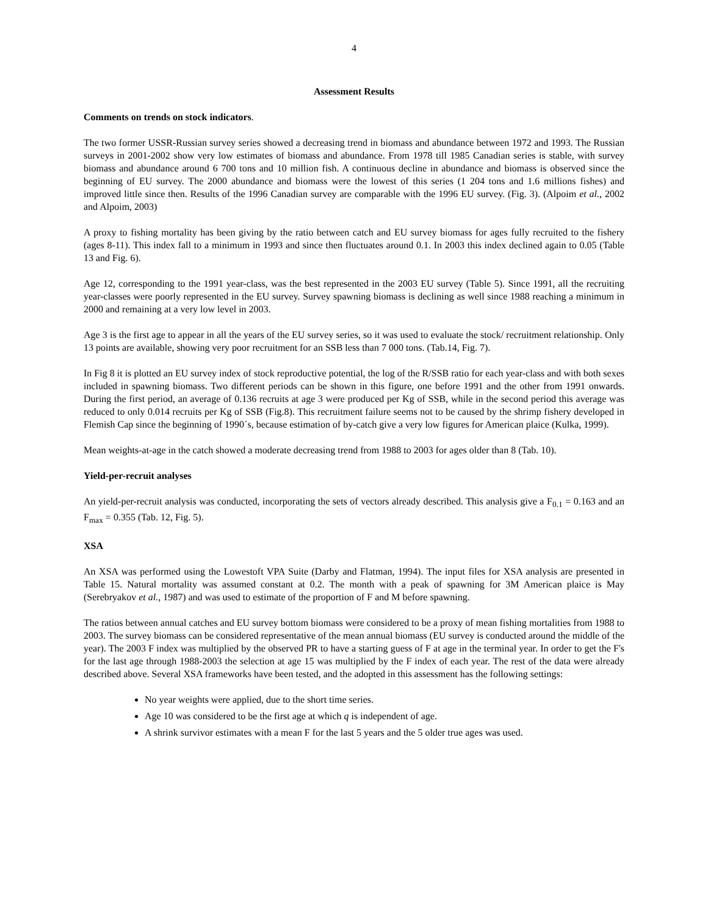4
Assessment Results
Comments on trends on stock indicators.
The two former USSR-Russian survey series showed a decreasing trend in biomass and abundance between 1972 and 1993. The Russian surveys in 2001-2002 show very low estimates of biomass and abundance. From 1978 till 1985 Canadian series is stable, with survey biomass and abundance around 6 700 tons and 10 million fish. A continuous decline in abundance and biomass is observed since the beginning of EU survey. The 2000 abundance and biomass were the lowest of this series (1 204 tons and 1.6 millions fishes) and improved little since then. Results of the 1996 Canadian survey are comparable with the 1996 EU survey. (Fig. 3). (Alpoim et al., 2002 and Alpoim, 2003)
A proxy to fishing mortality has been giving by the ratio between catch and EU survey biomass for ages fully recruited to the fishery (ages 8-11). This index fall to a minimum in 1993 and since then fluctuates around 0.1. In 2003 this index declined again to 0.05 (Table 13 and Fig. 6).
Age 12, corresponding to the 1991 year-class, was the best represented in the 2003 EU survey (Table 5). Since 1991, all the recruiting year-classes were poorly represented in the EU survey. Survey spawning biomass is declining as well since 1988 reaching a minimum in 2000 and remaining at a very low level in 2003.
Age 3 is the first age to appear in all the years of the EU survey series, so it was used to evaluate the stock/ recruitment relationship. Only 13 points are available, showing very poor recruitment for an SSB less than 7 000 tons. (Tab.14, Fig. 7).
In Fig 8 it is plotted an EU survey index of stock reproductive potential, the log of the R/SSB ratio for each year-class and with both sexes included in spawning biomass. Two different periods can be shown in this figure, one before 1991 and the other from 1991 onwards. During the first period, an average of 0.136 recruits at age 3 were produced per Kg of SSB, while in the second period this average was reduced to only 0.014 recruits per Kg of SSB (Fig.8). This recruitment failure seems not to be caused by the shrimp fishery developed in Flemish Cap since the beginning of 1990´s, because estimation of by-catch give a very low figures for American plaice (Kulka, 1999).
Mean weights-at-age in the catch showed a moderate decreasing trend from 1988 to 2003 for ages older than 8 (Tab. 10).
Yield-per-recruit analyses
An yield-per-recruit analysis was conducted, incorporating the sets of vectors already described. This analysis give a F<sub>0.1</sub> = 0.163 and an F<sub>max</sub> = 0.355 (Tab. 12, Fig. 5).
XSA
An XSA was performed using the Lowestoft VPA Suite (Darby and Flatman, 1994). The input files for XSA analysis are presented in Table 15. Natural mortality was assumed constant at 0.2. The month with a peak of spawning for 3M American plaice is May (Serebryakov et al., 1987) and was used to estimate of the proportion of F and M before spawning.
The ratios between annual catches and EU survey bottom biomass were considered to be a proxy of mean fishing mortalities from 1988 to 2003. The survey biomass can be considered representative of the mean annual biomass (EU survey is conducted around the middle of the year). The 2003 F index was multiplied by the observed PR to have a starting guess of F at age in the terminal year. In order to get the F's for the last age through 1988-2003 the selection at age 15 was multiplied by the F index of each year. The rest of the data were already described above. Several XSA frameworks have been tested, and the adopted in this assessment has the following settings:
No year weights were applied, due to the short time series.
Age 10 was considered to be the first age at which q is independent of age.
A shrink survivor estimates with a mean F for the last 5 years and the 5 older true ages was used.